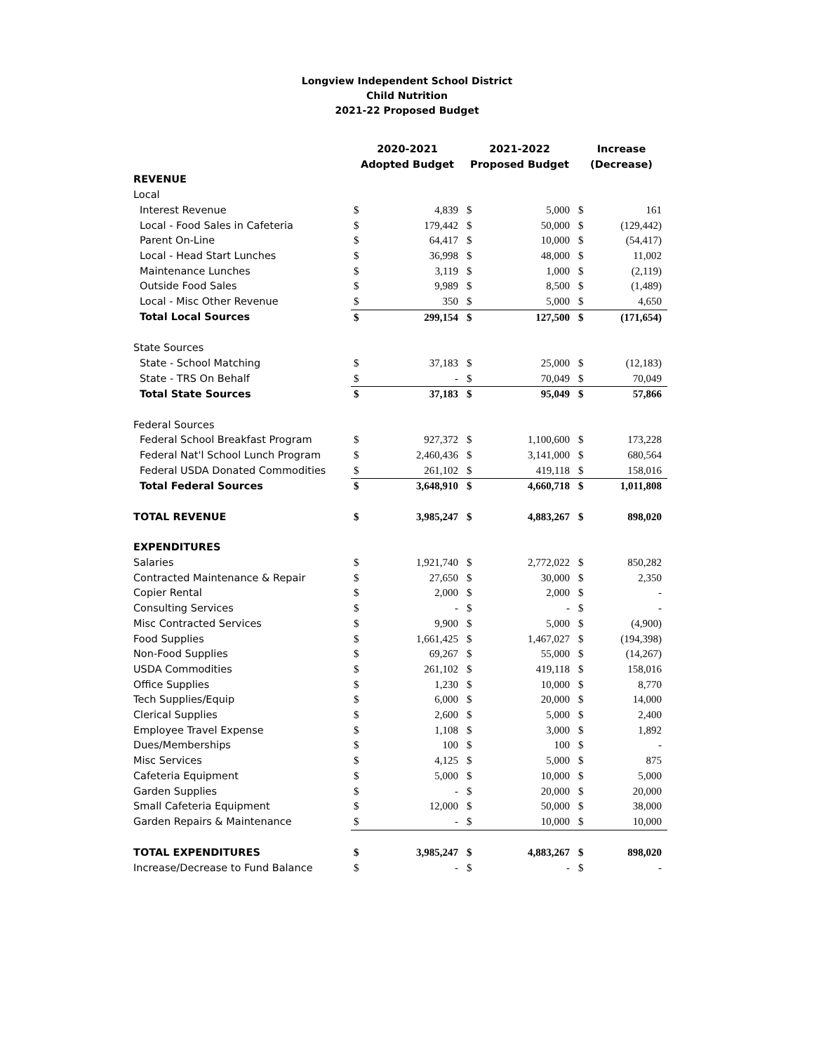Longview Independent School District
Child Nutrition
2021-22 Proposed Budget
| | 2020-2021 Adopted Budget | | 2021-2022 Proposed Budget | | Increase (Decrease) | |
| --- | --- | --- | --- | --- | --- | --- |
| REVENUE | | | | | | |
| Local | | | | | | |
| Interest Revenue | $ | 4,839 | $ | 5,000 | $ | 161 |
| Local - Food Sales in Cafeteria | $ | 179,442 | $ | 50,000 | $ | (129,442) |
| Parent On-Line | $ | 64,417 | $ | 10,000 | $ | (54,417) |
| Local - Head Start Lunches | $ | 36,998 | $ | 48,000 | $ | 11,002 |
| Maintenance Lunches | $ | 3,119 | $ | 1,000 | $ | (2,119) |
| Outside Food Sales | $ | 9,989 | $ | 8,500 | $ | (1,489) |
| Local - Misc Other Revenue | $ | 350 | $ | 5,000 | $ | 4,650 |
| Total Local Sources | $ | 299,154 | $ | 127,500 | $ | (171,654) |
| State Sources | | | | | | |
| State - School Matching | $ | 37,183 | $ | 25,000 | $ | (12,183) |
| State - TRS On Behalf | $ | - | $ | 70,049 | $ | 70,049 |
| Total State Sources | $ | 37,183 | $ | 95,049 | $ | 57,866 |
| Federal Sources | | | | | | |
| Federal School Breakfast Program | $ | 927,372 | $ | 1,100,600 | $ | 173,228 |
| Federal Nat'l School Lunch Program | $ | 2,460,436 | $ | 3,141,000 | $ | 680,564 |
| Federal USDA Donated Commodities | $ | 261,102 | $ | 419,118 | $ | 158,016 |
| Total Federal Sources | $ | 3,648,910 | $ | 4,660,718 | $ | 1,011,808 |
| TOTAL REVENUE | $ | 3,985,247 | $ | 4,883,267 | $ | 898,020 |
| EXPENDITURES | | | | | | |
| Salaries | $ | 1,921,740 | $ | 2,772,022 | $ | 850,282 |
| Contracted Maintenance & Repair | $ | 27,650 | $ | 30,000 | $ | 2,350 |
| Copier Rental | $ | 2,000 | $ | 2,000 | $ | - |
| Consulting Services | $ | - | $ | - | $ | - |
| Misc Contracted Services | $ | 9,900 | $ | 5,000 | $ | (4,900) |
| Food Supplies | $ | 1,661,425 | $ | 1,467,027 | $ | (194,398) |
| Non-Food Supplies | $ | 69,267 | $ | 55,000 | $ | (14,267) |
| USDA Commodities | $ | 261,102 | $ | 419,118 | $ | 158,016 |
| Office Supplies | $ | 1,230 | $ | 10,000 | $ | 8,770 |
| Tech Supplies/Equip | $ | 6,000 | $ | 20,000 | $ | 14,000 |
| Clerical Supplies | $ | 2,600 | $ | 5,000 | $ | 2,400 |
| Employee Travel Expense | $ | 1,108 | $ | 3,000 | $ | 1,892 |
| Dues/Memberships | $ | 100 | $ | 100 | $ | - |
| Misc Services | $ | 4,125 | $ | 5,000 | $ | 875 |
| Cafeteria Equipment | $ | 5,000 | $ | 10,000 | $ | 5,000 |
| Garden Supplies | $ | - | $ | 20,000 | $ | 20,000 |
| Small Cafeteria Equipment | $ | 12,000 | $ | 50,000 | $ | 38,000 |
| Garden Repairs & Maintenance | $ | - | $ | 10,000 | $ | 10,000 |
| TOTAL EXPENDITURES | $ | 3,985,247 | $ | 4,883,267 | $ | 898,020 |
| Increase/Decrease to Fund Balance | $ | - | $ | - | $ | - |